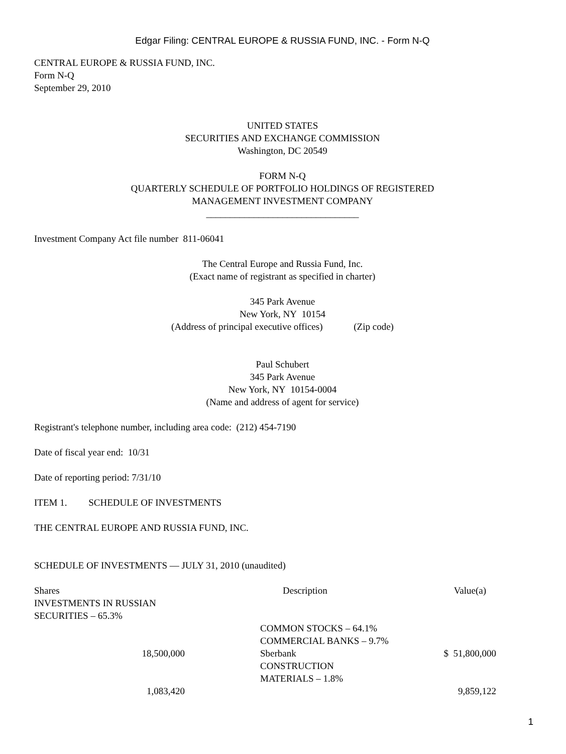Edgar Filing: CENTRAL EUROPE & RUSSIA FUND, INC. - Form N-Q
CENTRAL EUROPE & RUSSIA FUND, INC.
Form N-Q
September 29, 2010
UNITED STATES
SECURITIES AND EXCHANGE COMMISSION
Washington, DC 20549
FORM N-Q
QUARTERLY SCHEDULE OF PORTFOLIO HOLDINGS OF REGISTERED
MANAGEMENT INVESTMENT COMPANY
________________________________
Investment Company Act file number 811-06041
The Central Europe and Russia Fund, Inc.
(Exact name of registrant as specified in charter)
345 Park Avenue
New York, NY 10154
(Address of principal executive offices) (Zip code)
Paul Schubert
345 Park Avenue
New York, NY 10154-0004
(Name and address of agent for service)
Registrant's telephone number, including area code: (212) 454-7190
Date of fiscal year end: 10/31
Date of reporting period: 7/31/10
ITEM 1. SCHEDULE OF INVESTMENTS
THE CENTRAL EUROPE AND RUSSIA FUND, INC.
SCHEDULE OF INVESTMENTS — JULY 31, 2010 (unaudited)
| Shares | | Description | Value(a) |
| INVESTMENTS IN RUSSIAN SECURITIES – 65.3% | | | |
| | | COMMON STOCKS – 64.1% COMMERCIAL BANKS – 9.7% | |
| 18,500,000 | | Sberbank | $ 51,800,000 |
| | | CONSTRUCTION MATERIALS – 1.8% | |
| 1,083,420 | | | 9,859,122 |
1